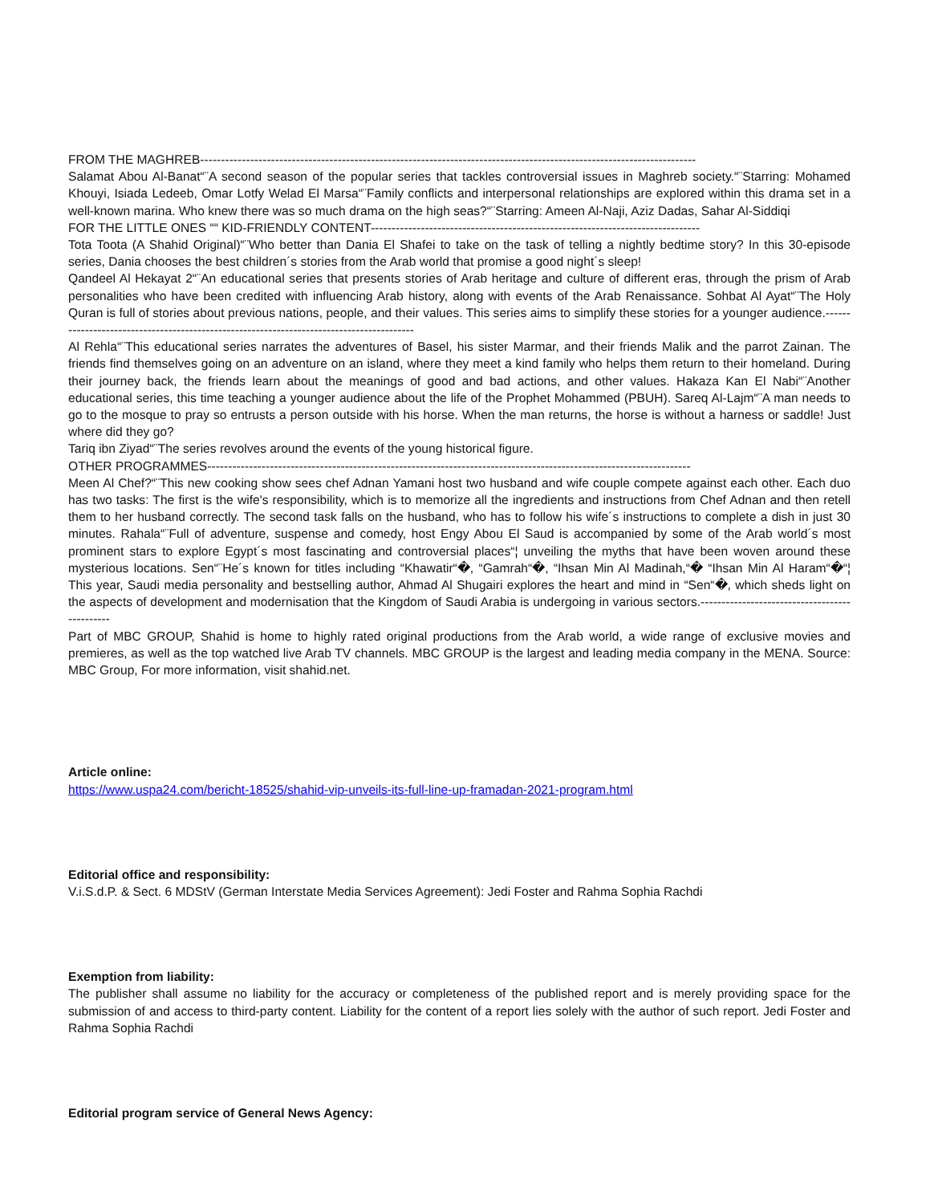FROM THE MAGHREB-----------------------------------------------------------------------------------------------------------------------
Salamat Abou Al-Banat“¨A second season of the popular series that tackles controversial issues in Maghreb society.“¨Starring: Mohamed Khouyi, Isiada Ledeeb, Omar Lotfy Welad El Marsa“¨Family conflicts and interpersonal relationships are explored within this drama set in a well-known marina. Who knew there was so much drama on the high seas?“¨Starring: Ameen Al-Naji, Aziz Dadas, Sahar Al-Siddiqi
FOR THE LITTLE ONES ““ KID-FRIENDLY CONTENT-------------------------------------------------------------------------------
Tota Toota (A Shahid Original)“¨Who better than Dania El Shafei to take on the task of telling a nightly bedtime story? In this 30-episode series, Dania chooses the best children´s stories from the Arab world that promise a good night´s sleep!
Qandeel Al Hekayat 2“¨An educational series that presents stories of Arab heritage and culture of different eras, through the prism of Arab personalities who have been credited with influencing Arab history, along with events of the Arab Renaissance. Sohbat Al Ayat“¨The Holy Quran is full of stories about previous nations, people, and their values. This series aims to simplify these stories for a younger audience.-----------------------------------------------------------------------------------------
Al Rehla“¨This educational series narrates the adventures of Basel, his sister Marmar, and their friends Malik and the parrot Zainan. The friends find themselves going on an adventure on an island, where they meet a kind family who helps them return to their homeland. During their journey back, the friends learn about the meanings of good and bad actions, and other values. Hakaza Kan El Nabi“¨Another educational series, this time teaching a younger audience about the life of the Prophet Mohammed (PBUH). Sareq Al-Lajm“¨A man needs to go to the mosque to pray so entrusts a person outside with his horse. When the man returns, the horse is without a harness or saddle! Just where did they go?
Tariq ibn Ziyad“¨The series revolves around the events of the young historical figure.
OTHER PROGRAMMES--------------------------------------------------------------------------------------------------------------------
Meen Al Chef?“¨This new cooking show sees chef Adnan Yamani host two husband and wife couple compete against each other. Each duo has two tasks: The first is the wife's responsibility, which is to memorize all the ingredients and instructions from Chef Adnan and then retell them to her husband correctly. The second task falls on the husband, who has to follow his wife´s instructions to complete a dish in just 30 minutes. Rahala“¨Full of adventure, suspense and comedy, host Engy Abou El Saud is accompanied by some of the Arab world´s most prominent stars to explore Egypt´s most fascinating and controversial places“¦ unveiling the myths that have been woven around these mysterious locations. Sen“¨He´s known for titles including “Khawatir“�, “Gamrah“�, “Ihsan Min Al Madinah,“� “Ihsan Min Al Haram“�“¦ This year, Saudi media personality and bestselling author, Ahmad Al Shugairi explores the heart and mind in “Sen“�, which sheds light on the aspects of development and modernisation that the Kingdom of Saudi Arabia is undergoing in various sectors.----------------------------------------------
Part of MBC GROUP, Shahid is home to highly rated original productions from the Arab world, a wide range of exclusive movies and premieres, as well as the top watched live Arab TV channels. MBC GROUP is the largest and leading media company in the MENA. Source: MBC Group, For more information, visit shahid.net.
Article online:
https://www.uspa24.com/bericht-18525/shahid-vip-unveils-its-full-line-up-framadan-2021-program.html
Editorial office and responsibility:
V.i.S.d.P. & Sect. 6 MDStV (German Interstate Media Services Agreement): Jedi Foster and Rahma Sophia Rachdi
Exemption from liability:
The publisher shall assume no liability for the accuracy or completeness of the published report and is merely providing space for the submission of and access to third-party content. Liability for the content of a report lies solely with the author of such report. Jedi Foster and Rahma Sophia Rachdi
Editorial program service of General News Agency: